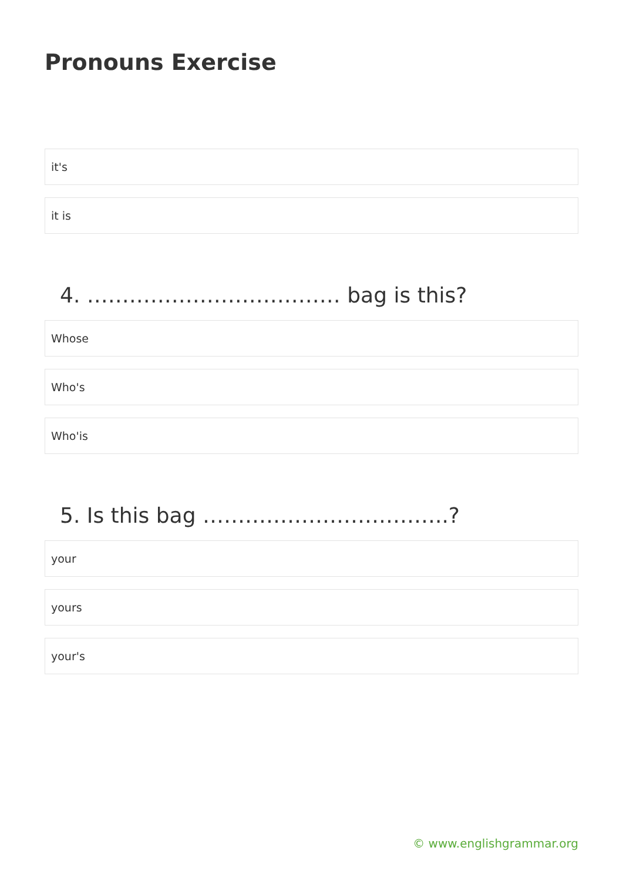Pronouns Exercise
it's
it is
4. ……………………………… bag is this?
Whose
Who's
Who'is
5. Is this bag ……………………………..?
your
yours
your's
© www.englishgrammar.org